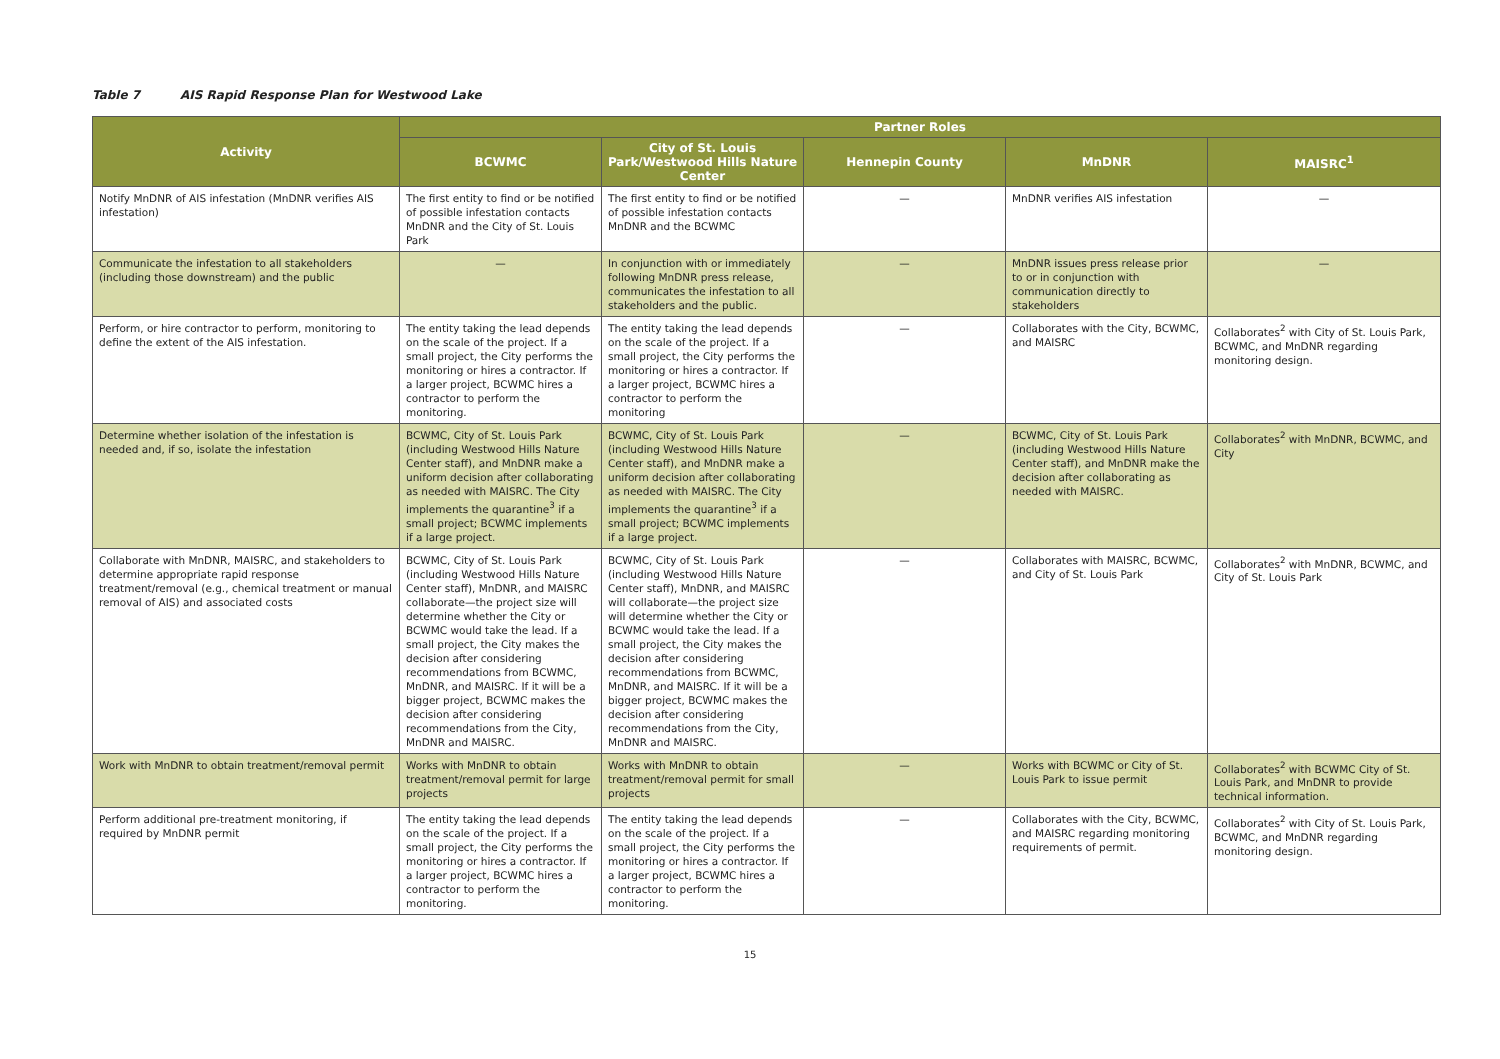Table 7 AIS Rapid Response Plan for Westwood Lake
| Activity | Partner Roles | | | | |
| --- | --- | --- | --- | --- | --- |
| | BCWMC | City of St. Louis Park/Westwood Hills Nature Center | Hennepin County | MnDNR | MAISRC<sup>1</sup> |
| Notify MnDNR of AIS infestation (MnDNR verifies AIS infestation) | The first entity to find or be notified of possible infestation contacts MnDNR and the City of St. Louis Park | The first entity to find or be notified of possible infestation contacts MnDNR and the BCWMC | — | MnDNR verifies AIS infestation | — |
| Communicate the infestation to all stakeholders (including those downstream) and the public | — | In conjunction with or immediately following MnDNR press release, communicates the infestation to all stakeholders and the public. | — | MnDNR issues press release prior to or in conjunction with communication directly to stakeholders | — |
| Perform, or hire contractor to perform, monitoring to define the extent of the AIS infestation. | The entity taking the lead depends on the scale of the project. If a small project, the City performs the monitoring or hires a contractor. If a larger project, BCWMC hires a contractor to perform the monitoring. | The entity taking the lead depends on the scale of the project. If a small project, the City performs the monitoring or hires a contractor. If a larger project, BCWMC hires a contractor to perform the monitoring | — | Collaborates with the City, BCWMC, and MAISRC | Collaborates<sup>2</sup> with City of St. Louis Park, BCWMC, and MnDNR regarding monitoring design. |
| Determine whether isolation of the infestation is needed and, if so, isolate the infestation | BCWMC, City of St. Louis Park (including Westwood Hills Nature Center staff), and MnDNR make a uniform decision after collaborating as needed with MAISRC. The City implements the quarantine<sup>3</sup> if a small project; BCWMC implements if a large project. | BCWMC, City of St. Louis Park (including Westwood Hills Nature Center staff), and MnDNR make a uniform decision after collaborating as needed with MAISRC. The City implements the quarantine<sup>3</sup> if a small project; BCWMC implements if a large project. | — | BCWMC, City of St. Louis Park (including Westwood Hills Nature Center staff), and MnDNR make the decision after collaborating as needed with MAISRC. | Collaborates<sup>2</sup> with MnDNR, BCWMC, and City |
| Collaborate with MnDNR, MAISRC, and stakeholders to determine appropriate rapid response treatment/removal (e.g., chemical treatment or manual removal of AIS) and associated costs | BCWMC, City of St. Louis Park (including Westwood Hills Nature Center staff), MnDNR, and MAISRC collaborate—the project size will determine whether the City or BCWMC would take the lead. If a small project, the City makes the decision after considering recommendations from BCWMC, MnDNR, and MAISRC. If it will be a bigger project, BCWMC makes the decision after considering recommendations from the City, MnDNR and MAISRC. | BCWMC, City of St. Louis Park (including Westwood Hills Nature Center staff), MnDNR, and MAISRC will collaborate—the project size will determine whether the City or BCWMC would take the lead. If a small project, the City makes the decision after considering recommendations from BCWMC, MnDNR, and MAISRC. If it will be a bigger project, BCWMC makes the decision after considering recommendations from the City, MnDNR and MAISRC. | — | Collaborates with MAISRC, BCWMC, and City of St. Louis Park | Collaborates<sup>2</sup> with MnDNR, BCWMC, and City of St. Louis Park |
| Work with MnDNR to obtain treatment/removal permit | Works with MnDNR to obtain treatment/removal permit for large projects | Works with MnDNR to obtain treatment/removal permit for small projects | — | Works with BCWMC or City of St. Louis Park to issue permit | Collaborates<sup>2</sup> with BCWMC City of St. Louis Park, and MnDNR to provide technical information. |
| Perform additional pre-treatment monitoring, if required by MnDNR permit | The entity taking the lead depends on the scale of the project. If a small project, the City performs the monitoring or hires a contractor. If a larger project, BCWMC hires a contractor to perform the monitoring. | The entity taking the lead depends on the scale of the project. If a small project, the City performs the monitoring or hires a contractor. If a larger project, BCWMC hires a contractor to perform the monitoring. | — | Collaborates with the City, BCWMC, and MAISRC regarding monitoring requirements of permit. | Collaborates<sup>2</sup> with City of St. Louis Park, BCWMC, and MnDNR regarding monitoring design. |
15